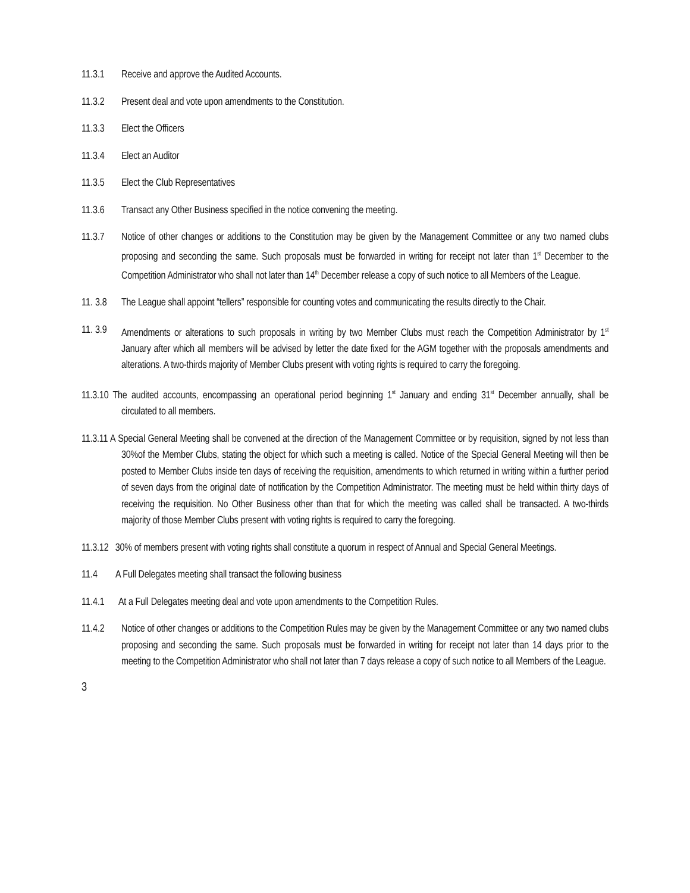11.3.1 Receive and approve the Audited Accounts.
11.3.2 Present deal and vote upon amendments to the Constitution.
11.3.3 Elect the Officers
11.3.4 Elect an Auditor
11.3.5 Elect the Club Representatives
11.3.6 Transact any Other Business specified in the notice convening the meeting.
11.3.7 Notice of other changes or additions to the Constitution may be given by the Management Committee or any two named clubs proposing and seconding the same. Such proposals must be forwarded in writing for receipt not later than 1<sup>st</sup> December to the Competition Administrator who shall not later than 14<sup>th</sup> December release a copy of such notice to all Members of the League.
11. 3.8 The League shall appoint “tellers” responsible for counting votes and communicating the results directly to the Chair.
11. 3.9 Amendments or alterations to such proposals in writing by two Member Clubs must reach the Competition Administrator by 1<sup>st</sup> January after which all members will be advised by letter the date fixed for the AGM together with the proposals amendments and alterations. A two-thirds majority of Member Clubs present with voting rights is required to carry the foregoing.
11.3.10 The audited accounts, encompassing an operational period beginning 1<sup>st</sup> January and ending 31<sup>st</sup> December annually, shall be circulated to all members.
11.3.11 A Special General Meeting shall be convened at the direction of the Management Committee or by requisition, signed by not less than 30%of the Member Clubs, stating the object for which such a meeting is called. Notice of the Special General Meeting will then be posted to Member Clubs inside ten days of receiving the requisition, amendments to which returned in writing within a further period of seven days from the original date of notification by the Competition Administrator. The meeting must be held within thirty days of receiving the requisition. No Other Business other than that for which the meeting was called shall be transacted. A two-thirds majority of those Member Clubs present with voting rights is required to carry the foregoing.
11.3.12 30% of members present with voting rights shall constitute a quorum in respect of Annual and Special General Meetings.
11.4 A Full Delegates meeting shall transact the following business
11.4.1 At a Full Delegates meeting deal and vote upon amendments to the Competition Rules.
11.4.2 Notice of other changes or additions to the Competition Rules may be given by the Management Committee or any two named clubs proposing and seconding the same. Such proposals must be forwarded in writing for receipt not later than 14 days prior to the meeting to the Competition Administrator who shall not later than 7 days release a copy of such notice to all Members of the League.
3